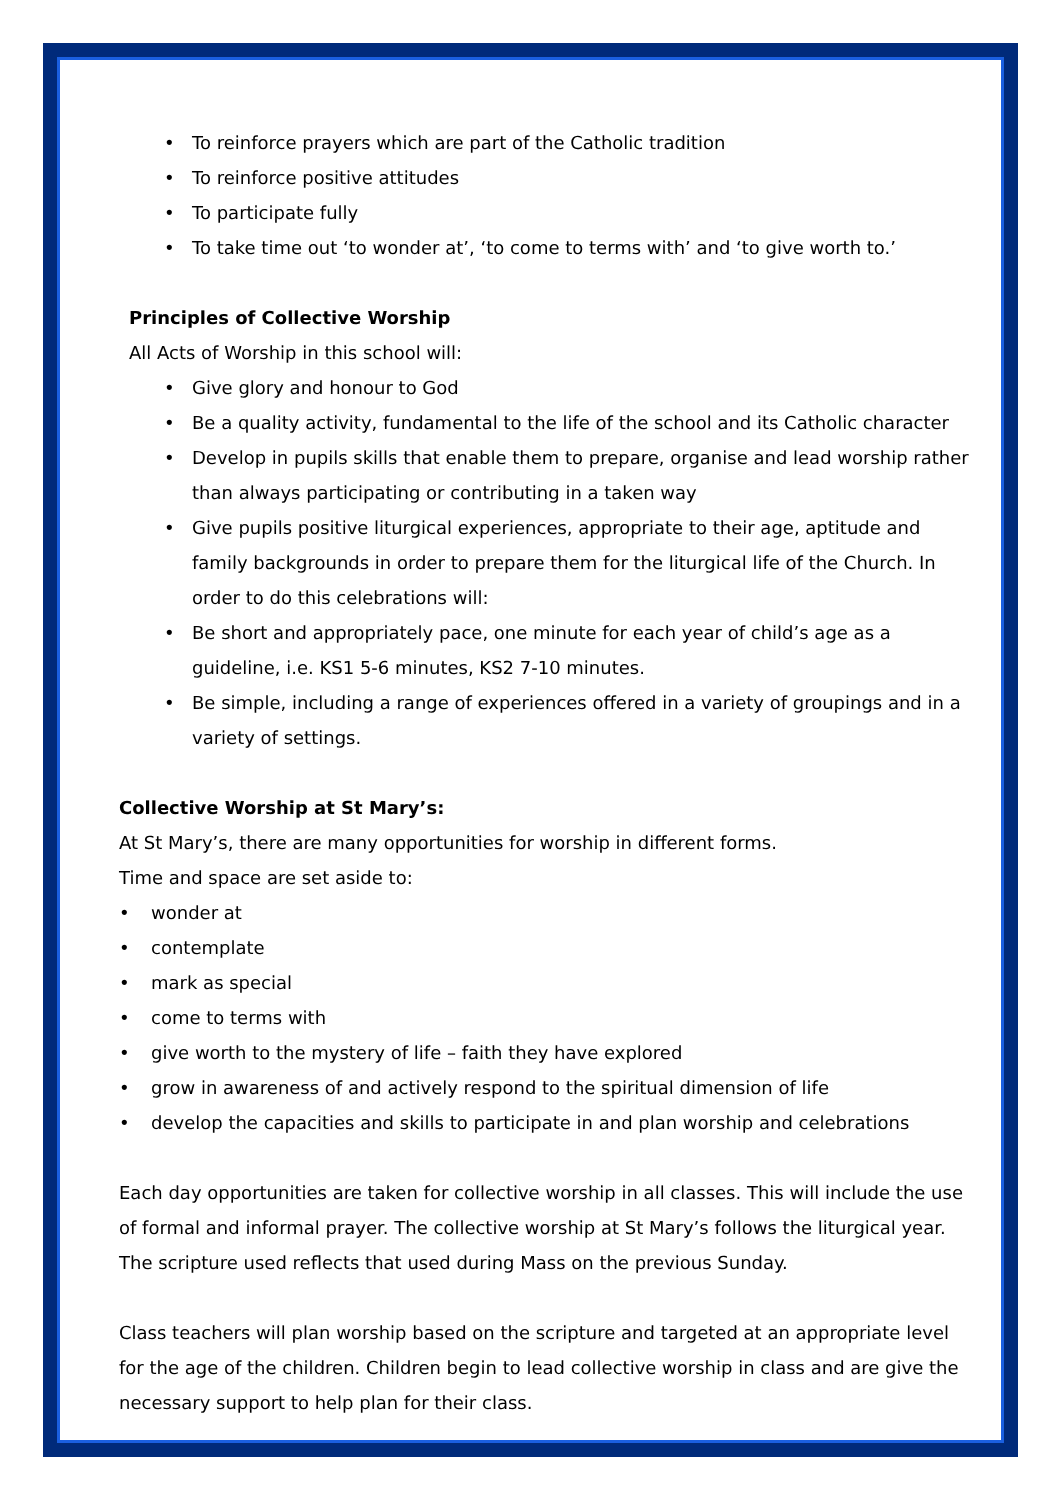To reinforce prayers which are part of the Catholic tradition
To reinforce positive attitudes
To participate fully
To take time out ‘to wonder at’, ‘to come to terms with’ and ‘to give worth to.’
Principles of Collective Worship
All Acts of Worship in this school will:
Give glory and honour to God
Be a quality activity, fundamental to the life of the school and its Catholic character
Develop in pupils skills that enable them to prepare, organise and lead worship rather than always participating or contributing in a taken way
Give pupils positive liturgical experiences, appropriate to their age, aptitude and family backgrounds in order to prepare them for the liturgical life of the Church. In order to do this celebrations will:
Be short and appropriately pace, one minute for each year of child’s age as a guideline, i.e. KS1 5-6 minutes, KS2 7-10 minutes.
Be simple, including a range of experiences offered in a variety of groupings and in a variety of settings.
Collective Worship at St Mary’s:
At St Mary’s, there are many opportunities for worship in different forms.
Time and space are set aside to:
wonder at
contemplate
mark as special
come to terms with
give worth to the mystery of life – faith they have explored
grow in awareness of and actively respond to the spiritual dimension of life
develop the capacities and skills to participate in and plan worship and celebrations
Each day opportunities are taken for collective worship in all classes. This will include the use of formal and informal prayer. The collective worship at St Mary’s follows the liturgical year. The scripture used reflects that used during Mass on the previous Sunday.
Class teachers will plan worship based on the scripture and targeted at an appropriate level for the age of the children. Children begin to lead collective worship in class and are give the necessary support to help plan for their class.